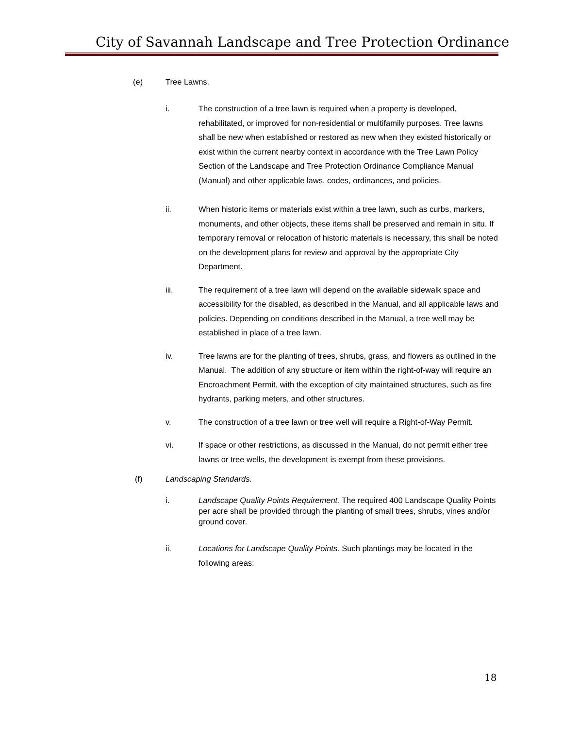City of Savannah Landscape and Tree Protection Ordinance
(e) Tree Lawns.
i. The construction of a tree lawn is required when a property is developed, rehabilitated, or improved for non-residential or multifamily purposes. Tree lawns shall be new when established or restored as new when they existed historically or exist within the current nearby context in accordance with the Tree Lawn Policy Section of the Landscape and Tree Protection Ordinance Compliance Manual (Manual) and other applicable laws, codes, ordinances, and policies.
ii. When historic items or materials exist within a tree lawn, such as curbs, markers, monuments, and other objects, these items shall be preserved and remain in situ. If temporary removal or relocation of historic materials is necessary, this shall be noted on the development plans for review and approval by the appropriate City Department.
iii. The requirement of a tree lawn will depend on the available sidewalk space and accessibility for the disabled, as described in the Manual, and all applicable laws and policies. Depending on conditions described in the Manual, a tree well may be established in place of a tree lawn.
iv. Tree lawns are for the planting of trees, shrubs, grass, and flowers as outlined in the Manual. The addition of any structure or item within the right-of-way will require an Encroachment Permit, with the exception of city maintained structures, such as fire hydrants, parking meters, and other structures.
v. The construction of a tree lawn or tree well will require a Right-of-Way Permit.
vi. If space or other restrictions, as discussed in the Manual, do not permit either tree lawns or tree wells, the development is exempt from these provisions.
(f) Landscaping Standards.
i. Landscape Quality Points Requirement. The required 400 Landscape Quality Points per acre shall be provided through the planting of small trees, shrubs, vines and/or ground cover.
ii. Locations for Landscape Quality Points. Such plantings may be located in the following areas:
18